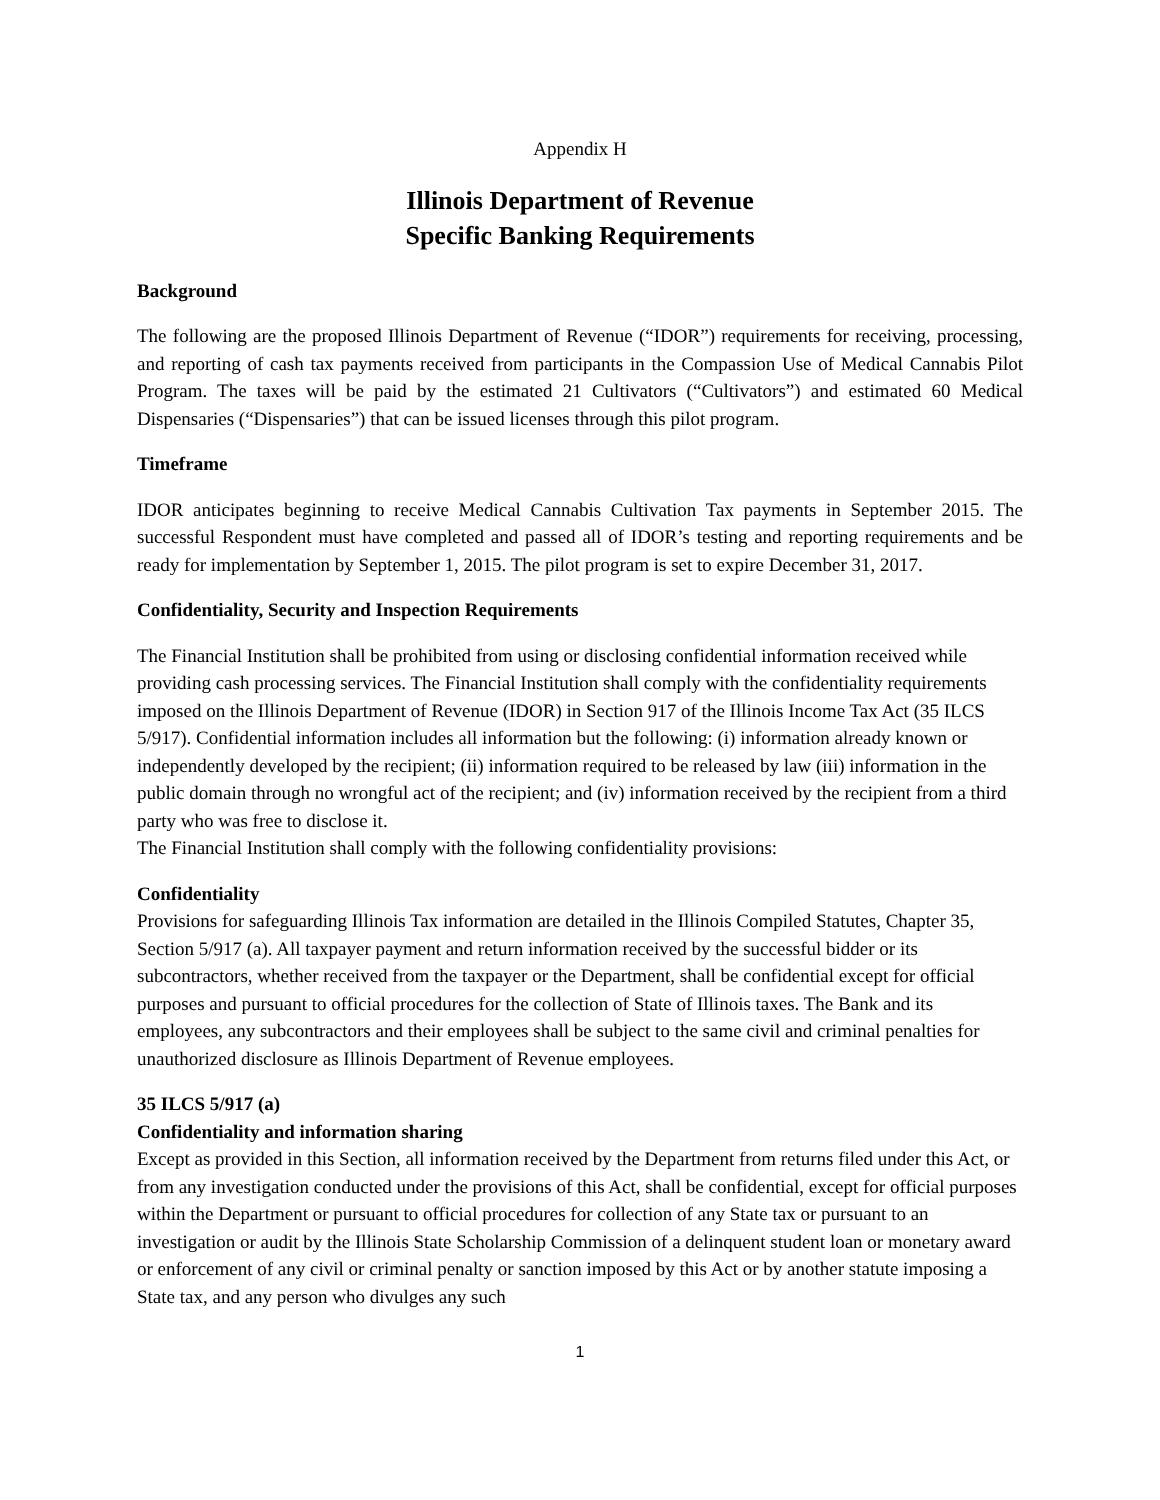Appendix H
Illinois Department of Revenue
Specific Banking Requirements
Background
The following are the proposed Illinois Department of Revenue (“IDOR”) requirements for receiving, processing, and reporting of cash tax payments received from participants in the Compassion Use of Medical Cannabis Pilot Program. The taxes will be paid by the estimated 21 Cultivators (“Cultivators”) and estimated 60 Medical Dispensaries (“Dispensaries”) that can be issued licenses through this pilot program.
Timeframe
IDOR anticipates beginning to receive Medical Cannabis Cultivation Tax payments in September 2015. The successful Respondent must have completed and passed all of IDOR’s testing and reporting requirements and be ready for implementation by September 1, 2015. The pilot program is set to expire December 31, 2017.
Confidentiality, Security and Inspection Requirements
The Financial Institution shall be prohibited from using or disclosing confidential information received while providing cash processing services. The Financial Institution shall comply with the confidentiality requirements imposed on the Illinois Department of Revenue (IDOR) in Section 917 of the Illinois Income Tax Act (35 ILCS 5/917). Confidential information includes all information but the following: (i) information already known or independently developed by the recipient; (ii) information required to be released by law (iii) information in the public domain through no wrongful act of the recipient; and (iv) information received by the recipient from a third party who was free to disclose it.
The Financial Institution shall comply with the following confidentiality provisions:
Confidentiality
Provisions for safeguarding Illinois Tax information are detailed in the Illinois Compiled Statutes, Chapter 35, Section 5/917 (a). All taxpayer payment and return information received by the successful bidder or its subcontractors, whether received from the taxpayer or the Department, shall be confidential except for official purposes and pursuant to official procedures for the collection of State of Illinois taxes. The Bank and its employees, any subcontractors and their employees shall be subject to the same civil and criminal penalties for unauthorized disclosure as Illinois Department of Revenue employees.
35 ILCS 5/917 (a)
Confidentiality and information sharing
Except as provided in this Section, all information received by the Department from returns filed under this Act, or from any investigation conducted under the provisions of this Act, shall be confidential, except for official purposes within the Department or pursuant to official procedures for collection of any State tax or pursuant to an investigation or audit by the Illinois State Scholarship Commission of a delinquent student loan or monetary award or enforcement of any civil or criminal penalty or sanction imposed by this Act or by another statute imposing a State tax, and any person who divulges any such
1